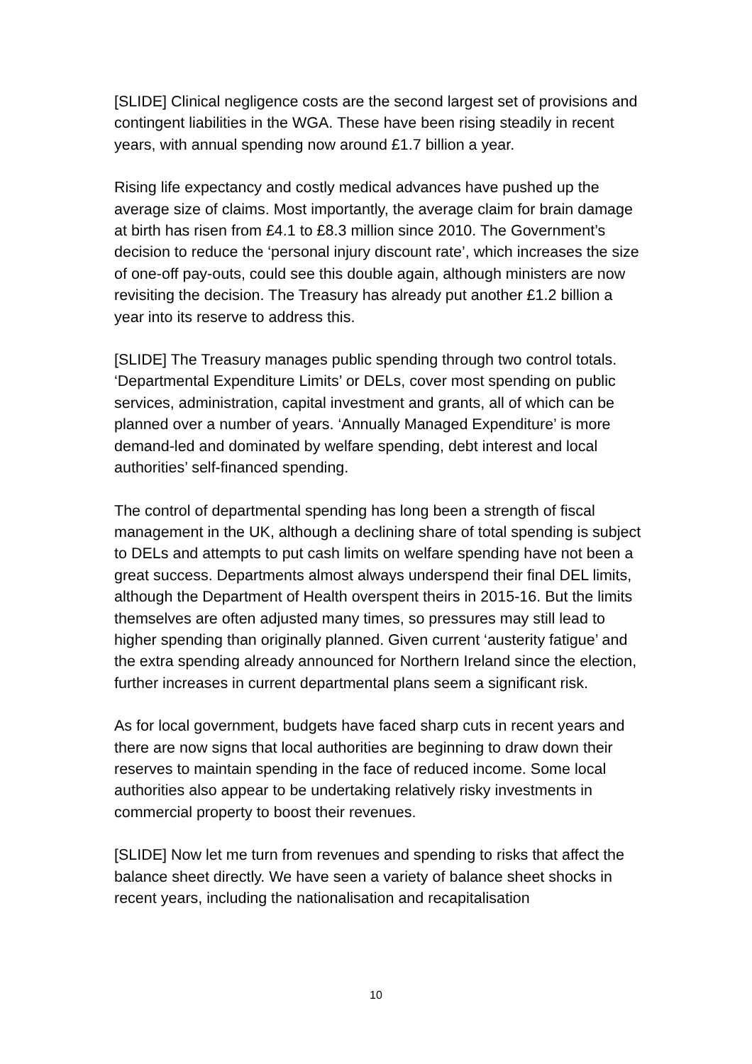[SLIDE] Clinical negligence costs are the second largest set of provisions and contingent liabilities in the WGA. These have been rising steadily in recent years, with annual spending now around £1.7 billion a year.
Rising life expectancy and costly medical advances have pushed up the average size of claims. Most importantly, the average claim for brain damage at birth has risen from £4.1 to £8.3 million since 2010. The Government’s decision to reduce the ‘personal injury discount rate’, which increases the size of one-off pay-outs, could see this double again, although ministers are now revisiting the decision. The Treasury has already put another £1.2 billion a year into its reserve to address this.
[SLIDE] The Treasury manages public spending through two control totals. ‘Departmental Expenditure Limits’ or DELs, cover most spending on public services, administration, capital investment and grants, all of which can be planned over a number of years. ‘Annually Managed Expenditure’ is more demand-led and dominated by welfare spending, debt interest and local authorities’ self-financed spending.
The control of departmental spending has long been a strength of fiscal management in the UK, although a declining share of total spending is subject to DELs and attempts to put cash limits on welfare spending have not been a great success. Departments almost always underspend their final DEL limits, although the Department of Health overspent theirs in 2015-16. But the limits themselves are often adjusted many times, so pressures may still lead to higher spending than originally planned. Given current ‘austerity fatigue’ and the extra spending already announced for Northern Ireland since the election, further increases in current departmental plans seem a significant risk.
As for local government, budgets have faced sharp cuts in recent years and there are now signs that local authorities are beginning to draw down their reserves to maintain spending in the face of reduced income. Some local authorities also appear to be undertaking relatively risky investments in commercial property to boost their revenues.
[SLIDE] Now let me turn from revenues and spending to risks that affect the balance sheet directly. We have seen a variety of balance sheet shocks in recent years, including the nationalisation and recapitalisation
10